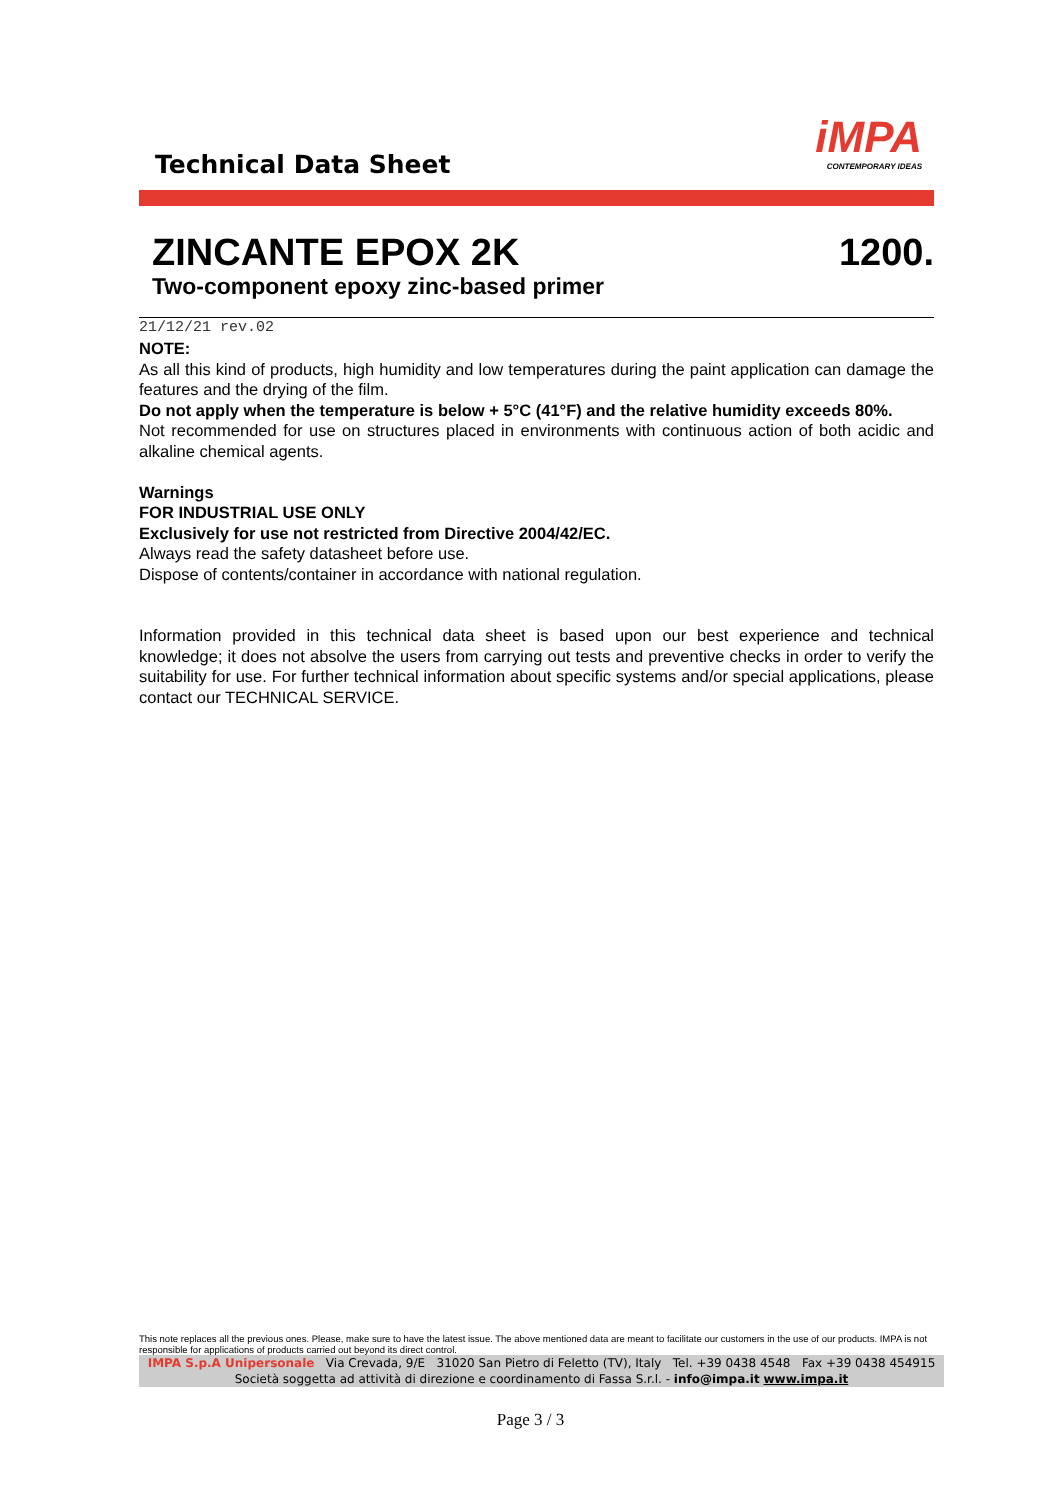Technical Data Sheet
iMPA
CONTEMPORARY IDEAS
ZINCANTE EPOX 2K 1200.
Two-component epoxy zinc-based primer
21/12/21 rev.02
NOTE:
As all this kind of products, high humidity and low temperatures during the paint application can damage the features and the drying of the film.
Do not apply when the temperature is below + 5°C (41°F) and the relative humidity exceeds 80%.
Not recommended for use on structures placed in environments with continuous action of both acidic and alkaline chemical agents.
Warnings
FOR INDUSTRIAL USE ONLY
Exclusively for use not restricted from Directive 2004/42/EC.
Always read the safety datasheet before use.
Dispose of contents/container in accordance with national regulation.
Information provided in this technical data sheet is based upon our best experience and technical knowledge; it does not absolve the users from carrying out tests and preventive checks in order to verify the suitability for use. For further technical information about specific systems and/or special applications, please contact our TECHNICAL SERVICE.
This note replaces all the previous ones. Please, make sure to have the latest issue. The above mentioned data are meant to facilitate our customers in the use of our products. IMPA is not responsible for applications of products carried out beyond its direct control.
IMPA S.p.A Unipersonale Via Crevada, 9/E 31020 San Pietro di Feletto (TV), Italy Tel. +39 0438 4548 Fax +39 0438 454915
Società soggetta ad attività di direzione e coordinamento di Fassa S.r.l. - info@impa.it www.impa.it
Page 3 / 3